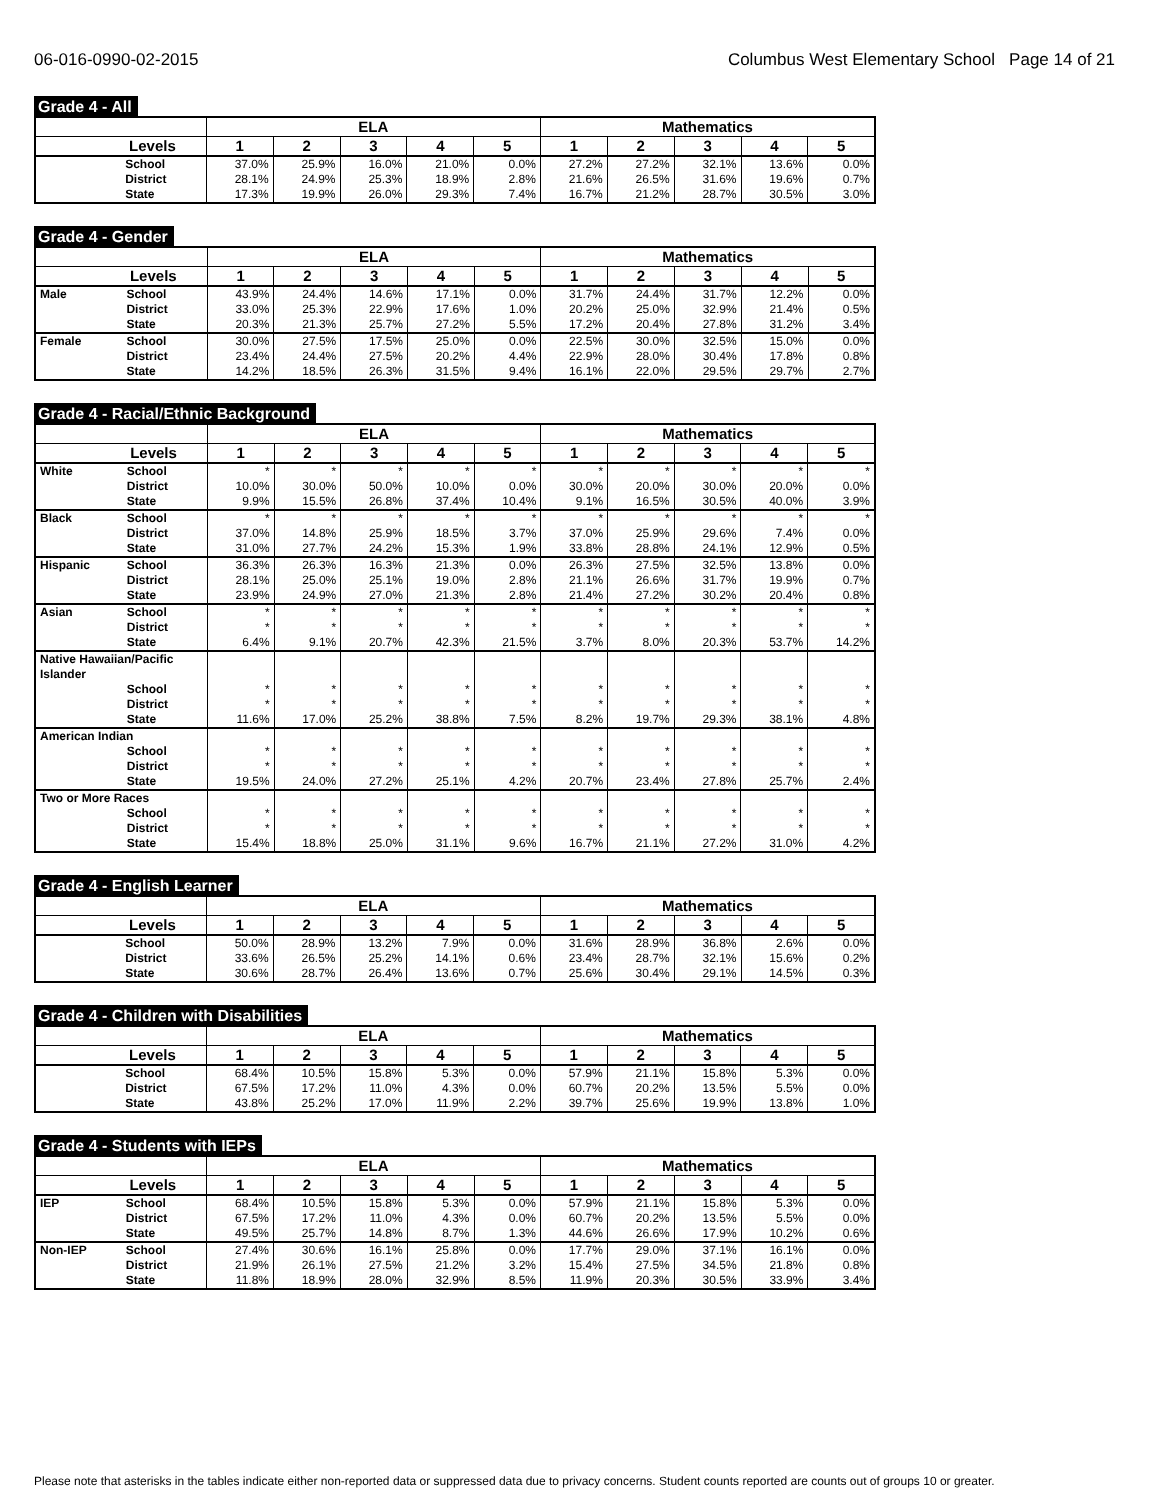06-016-0990-02-2015 Columbus West Elementary School Page 14 of 21
Grade 4 - All
| | | ELA | | | | | Mathematics | | | | |
| --- | --- | --- | --- | --- | --- | --- | --- | --- | --- | --- | --- |
| Levels | | 1 | 2 | 3 | 4 | 5 | 1 | 2 | 3 | 4 | 5 |
| | School | 37.0% | 25.9% | 16.0% | 21.0% | 0.0% | 27.2% | 27.2% | 32.1% | 13.6% | 0.0% |
| | District | 28.1% | 24.9% | 25.3% | 18.9% | 2.8% | 21.6% | 26.5% | 31.6% | 19.6% | 0.7% |
| | State | 17.3% | 19.9% | 26.0% | 29.3% | 7.4% | 16.7% | 21.2% | 28.7% | 30.5% | 3.0% |
Grade 4 - Gender
| | | ELA | | | | | Mathematics | | | | |
| --- | --- | --- | --- | --- | --- | --- | --- | --- | --- | --- | --- |
| Levels | | 1 | 2 | 3 | 4 | 5 | 1 | 2 | 3 | 4 | 5 |
| Male | School | 43.9% | 24.4% | 14.6% | 17.1% | 0.0% | 31.7% | 24.4% | 31.7% | 12.2% | 0.0% |
| | District | 33.0% | 25.3% | 22.9% | 17.6% | 1.0% | 20.2% | 25.0% | 32.9% | 21.4% | 0.5% |
| | State | 20.3% | 21.3% | 25.7% | 27.2% | 5.5% | 17.2% | 20.4% | 27.8% | 31.2% | 3.4% |
| Female | School | 30.0% | 27.5% | 17.5% | 25.0% | 0.0% | 22.5% | 30.0% | 32.5% | 15.0% | 0.0% |
| | District | 23.4% | 24.4% | 27.5% | 20.2% | 4.4% | 22.9% | 28.0% | 30.4% | 17.8% | 0.8% |
| | State | 14.2% | 18.5% | 26.3% | 31.5% | 9.4% | 16.1% | 22.0% | 29.5% | 29.7% | 2.7% |
Grade 4 - Racial/Ethnic Background
| | | ELA | | | | | Mathematics | | | | |
| --- | --- | --- | --- | --- | --- | --- | --- | --- | --- | --- | --- |
| Levels | | 1 | 2 | 3 | 4 | 5 | 1 | 2 | 3 | 4 | 5 |
| White | School | * | * | * | * | * | * | * | * | * | * |
| | District | 10.0% | 30.0% | 50.0% | 10.0% | 0.0% | 30.0% | 20.0% | 30.0% | 20.0% | 0.0% |
| | State | 9.9% | 15.5% | 26.8% | 37.4% | 10.4% | 9.1% | 16.5% | 30.5% | 40.0% | 3.9% |
| Black | School | * | * | * | * | * | * | * | * | * | * |
| | District | 37.0% | 14.8% | 25.9% | 18.5% | 3.7% | 37.0% | 25.9% | 29.6% | 7.4% | 0.0% |
| | State | 31.0% | 27.7% | 24.2% | 15.3% | 1.9% | 33.8% | 28.8% | 24.1% | 12.9% | 0.5% |
| Hispanic | School | 36.3% | 26.3% | 16.3% | 21.3% | 0.0% | 26.3% | 27.5% | 32.5% | 13.8% | 0.0% |
| | District | 28.1% | 25.0% | 25.1% | 19.0% | 2.8% | 21.1% | 26.6% | 31.7% | 19.9% | 0.7% |
| | State | 23.9% | 24.9% | 27.0% | 21.3% | 2.8% | 21.4% | 27.2% | 30.2% | 20.4% | 0.8% |
| Asian | School | * | * | * | * | * | * | * | * | * | * |
| | District | * | * | * | * | * | * | * | * | * | * |
| | State | 6.4% | 9.1% | 20.7% | 42.3% | 21.5% | 3.7% | 8.0% | 20.3% | 53.7% | 14.2% |
| Native Hawaiian/Pacific Islander | | | | | | | | | | | |
| | School | * | * | * | * | * | * | * | * | * | * |
| | District | * | * | * | * | * | * | * | * | * | * |
| | State | 11.6% | 17.0% | 25.2% | 38.8% | 7.5% | 8.2% | 19.7% | 29.3% | 38.1% | 4.8% |
| American Indian | | | | | | | | | | | |
| | School | * | * | * | * | * | * | * | * | * | * |
| | District | * | * | * | * | * | * | * | * | * | * |
| | State | 19.5% | 24.0% | 27.2% | 25.1% | 4.2% | 20.7% | 23.4% | 27.8% | 25.7% | 2.4% |
| Two or More Races | | | | | | | | | | | |
| | School | * | * | * | * | * | * | * | * | * | * |
| | District | * | * | * | * | * | * | * | * | * | * |
| | State | 15.4% | 18.8% | 25.0% | 31.1% | 9.6% | 16.7% | 21.1% | 27.2% | 31.0% | 4.2% |
Grade 4 - English Learner
| | | ELA | | | | | Mathematics | | | | |
| --- | --- | --- | --- | --- | --- | --- | --- | --- | --- | --- | --- |
| Levels | | 1 | 2 | 3 | 4 | 5 | 1 | 2 | 3 | 4 | 5 |
| | School | 50.0% | 28.9% | 13.2% | 7.9% | 0.0% | 31.6% | 28.9% | 36.8% | 2.6% | 0.0% |
| | District | 33.6% | 26.5% | 25.2% | 14.1% | 0.6% | 23.4% | 28.7% | 32.1% | 15.6% | 0.2% |
| | State | 30.6% | 28.7% | 26.4% | 13.6% | 0.7% | 25.6% | 30.4% | 29.1% | 14.5% | 0.3% |
Grade 4 - Children with Disabilities
| | | ELA | | | | | Mathematics | | | | |
| --- | --- | --- | --- | --- | --- | --- | --- | --- | --- | --- | --- |
| Levels | | 1 | 2 | 3 | 4 | 5 | 1 | 2 | 3 | 4 | 5 |
| | School | 68.4% | 10.5% | 15.8% | 5.3% | 0.0% | 57.9% | 21.1% | 15.8% | 5.3% | 0.0% |
| | District | 67.5% | 17.2% | 11.0% | 4.3% | 0.0% | 60.7% | 20.2% | 13.5% | 5.5% | 0.0% |
| | State | 43.8% | 25.2% | 17.0% | 11.9% | 2.2% | 39.7% | 25.6% | 19.9% | 13.8% | 1.0% |
Grade 4 - Students with IEPs
| | | ELA | | | | | Mathematics | | | | |
| --- | --- | --- | --- | --- | --- | --- | --- | --- | --- | --- | --- |
| Levels | | 1 | 2 | 3 | 4 | 5 | 1 | 2 | 3 | 4 | 5 |
| IEP | School | 68.4% | 10.5% | 15.8% | 5.3% | 0.0% | 57.9% | 21.1% | 15.8% | 5.3% | 0.0% |
| | District | 67.5% | 17.2% | 11.0% | 4.3% | 0.0% | 60.7% | 20.2% | 13.5% | 5.5% | 0.0% |
| | State | 49.5% | 25.7% | 14.8% | 8.7% | 1.3% | 44.6% | 26.6% | 17.9% | 10.2% | 0.6% |
| Non-IEP | School | 27.4% | 30.6% | 16.1% | 25.8% | 0.0% | 17.7% | 29.0% | 37.1% | 16.1% | 0.0% |
| | District | 21.9% | 26.1% | 27.5% | 21.2% | 3.2% | 15.4% | 27.5% | 34.5% | 21.8% | 0.8% |
| | State | 11.8% | 18.9% | 28.0% | 32.9% | 8.5% | 11.9% | 20.3% | 30.5% | 33.9% | 3.4% |
Please note that asterisks in the tables indicate either non-reported data or suppressed data due to privacy concerns. Student counts reported are counts out of groups 10 or greater.